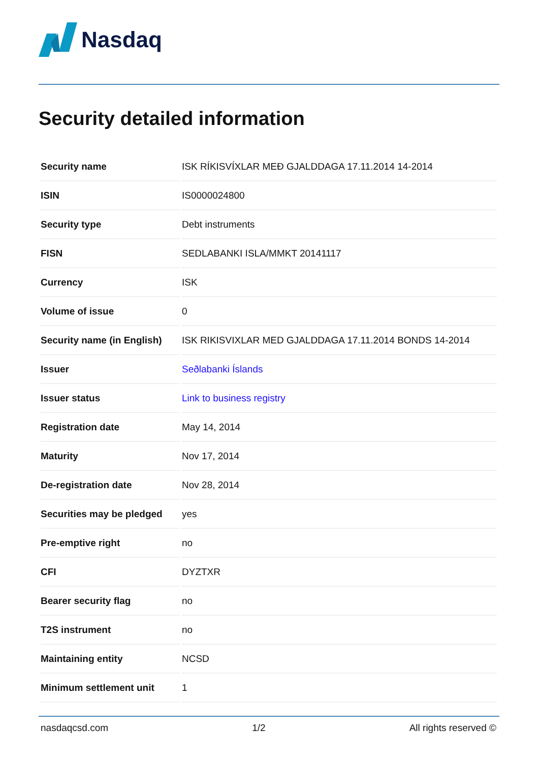Nasdaq
Security detailed information
| Security name | ISK RÍKISVÍXLAR MEÐ GJALDDAGA 17.11.2014 14-2014 |
| ISIN | IS0000024800 |
| Security type | Debt instruments |
| FISN | SEDLABANKI ISLA/MMKT 20141117 |
| Currency | ISK |
| Volume of issue | 0 |
| Security name (in English) | ISK RIKISVIXLAR MED GJALDDAGA 17.11.2014 BONDS 14-2014 |
| Issuer | Seðlabanki Íslands |
| Issuer status | Link to business registry |
| Registration date | May 14, 2014 |
| Maturity | Nov 17, 2014 |
| De-registration date | Nov 28, 2014 |
| Securities may be pledged | yes |
| Pre-emptive right | no |
| CFI | DYZTXR |
| Bearer security flag | no |
| T2S instrument | no |
| Maintaining entity | NCSD |
| Minimum settlement unit | 1 |
nasdaqcsd.com 1/2 All rights reserved ©